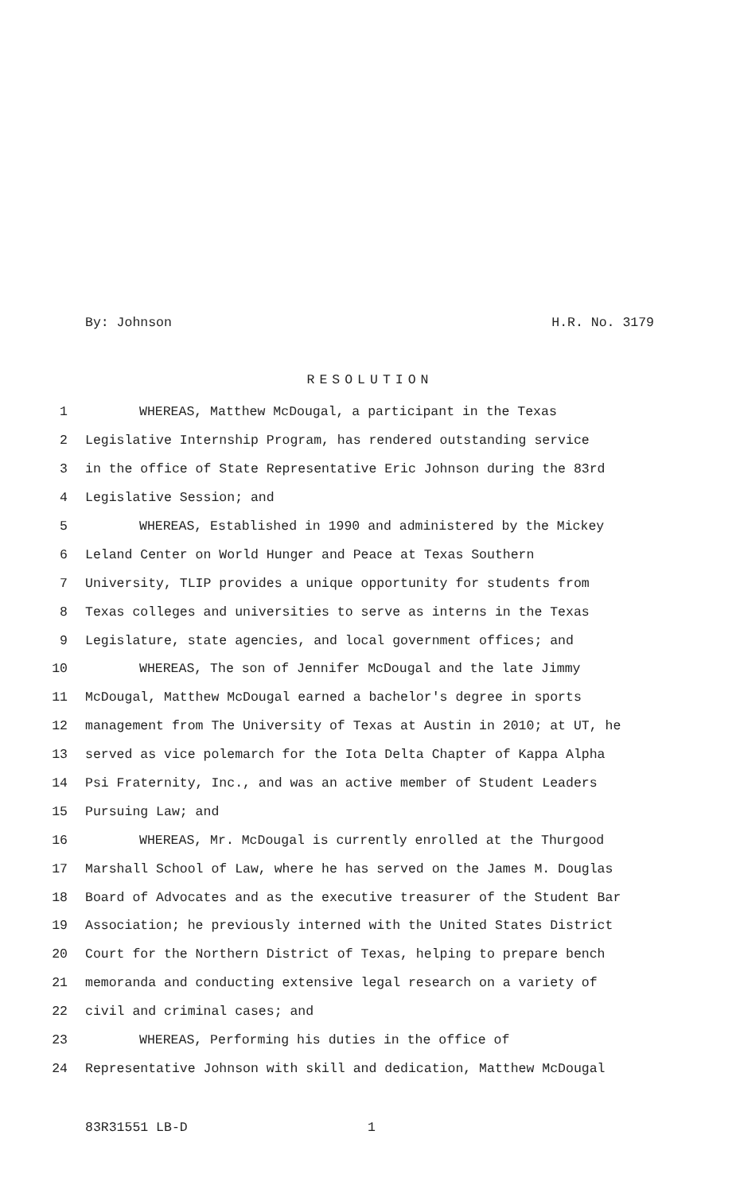By: Johnson H.R. No. 3179
RESOLUTION
1 WHEREAS, Matthew McDougal, a participant in the Texas
2 Legislative Internship Program, has rendered outstanding service
3 in the office of State Representative Eric Johnson during the 83rd
4 Legislative Session; and
5 WHEREAS, Established in 1990 and administered by the Mickey
6 Leland Center on World Hunger and Peace at Texas Southern
7 University, TLIP provides a unique opportunity for students from
8 Texas colleges and universities to serve as interns in the Texas
9 Legislature, state agencies, and local government offices; and
10 WHEREAS, The son of Jennifer McDougal and the late Jimmy
11 McDougal, Matthew McDougal earned a bachelor's degree in sports
12 management from The University of Texas at Austin in 2010; at UT, he
13 served as vice polemarch for the Iota Delta Chapter of Kappa Alpha
14 Psi Fraternity, Inc., and was an active member of Student Leaders
15 Pursuing Law; and
16 WHEREAS, Mr. McDougal is currently enrolled at the Thurgood
17 Marshall School of Law, where he has served on the James M. Douglas
18 Board of Advocates and as the executive treasurer of the Student Bar
19 Association; he previously interned with the United States District
20 Court for the Northern District of Texas, helping to prepare bench
21 memoranda and conducting extensive legal research on a variety of
22 civil and criminal cases; and
23 WHEREAS, Performing his duties in the office of
24 Representative Johnson with skill and dedication, Matthew McDougal
83R31551 LB-D 1